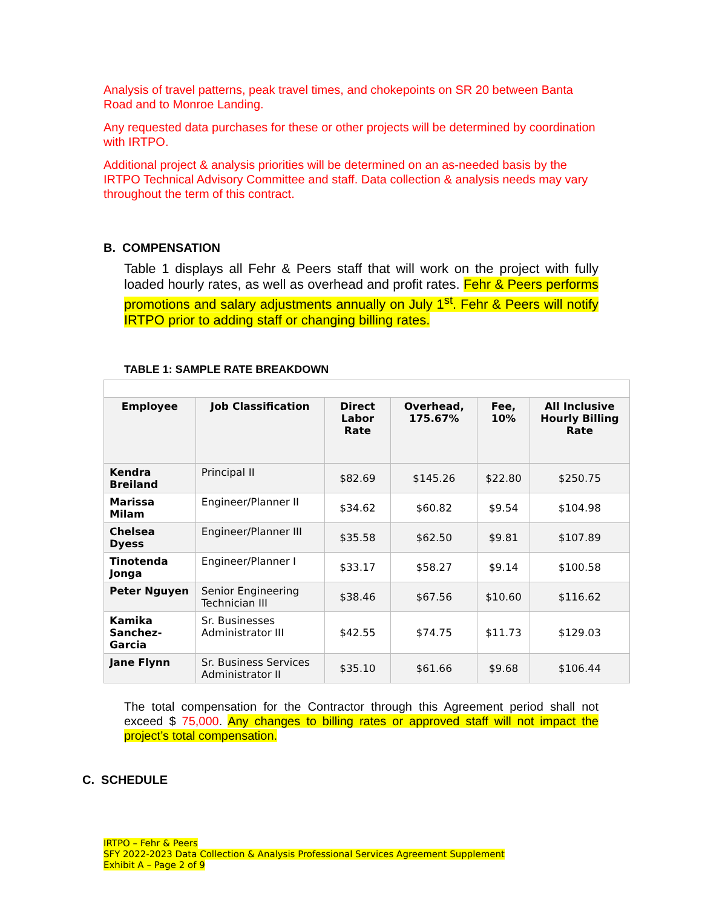Analysis of travel patterns, peak travel times, and chokepoints on SR 20 between Banta Road and to Monroe Landing.
Any requested data purchases for these or other projects will be determined by coordination with IRTPO.
Additional project & analysis priorities will be determined on an as-needed basis by the IRTPO Technical Advisory Committee and staff. Data collection & analysis needs may vary throughout the term of this contract.
B. COMPENSATION
Table 1 displays all Fehr & Peers staff that will work on the project with fully loaded hourly rates, as well as overhead and profit rates. Fehr & Peers performs promotions and salary adjustments annually on July 1<sup>st</sup>. Fehr & Peers will notify IRTPO prior to adding staff or changing billing rates.
TABLE 1: SAMPLE RATE BREAKDOWN
| Employee | Job Classification | Direct Labor Rate | Overhead, 175.67% | Fee, 10% | All Inclusive Hourly Billing Rate |
| --- | --- | --- | --- | --- | --- |
| Kendra Breiland | Principal II | $82.69 | $145.26 | $22.80 | $250.75 |
| Marissa Milam | Engineer/Planner II | $34.62 | $60.82 | $9.54 | $104.98 |
| Chelsea Dyess | Engineer/Planner III | $35.58 | $62.50 | $9.81 | $107.89 |
| Tinotenda Jonga | Engineer/Planner I | $33.17 | $58.27 | $9.14 | $100.58 |
| Peter Nguyen | Senior Engineering Technician III | $38.46 | $67.56 | $10.60 | $116.62 |
| Kamika Sanchez-Garcia | Sr. Businesses Administrator III | $42.55 | $74.75 | $11.73 | $129.03 |
| Jane Flynn | Sr. Business Services Administrator II | $35.10 | $61.66 | $9.68 | $106.44 |
The total compensation for the Contractor through this Agreement period shall not exceed $ 75,000. Any changes to billing rates or approved staff will not impact the project’s total compensation.
C. SCHEDULE
IRTPO – Fehr & Peers
SFY 2022-2023 Data Collection & Analysis Professional Services Agreement Supplement
Exhibit A – Page 2 of 9